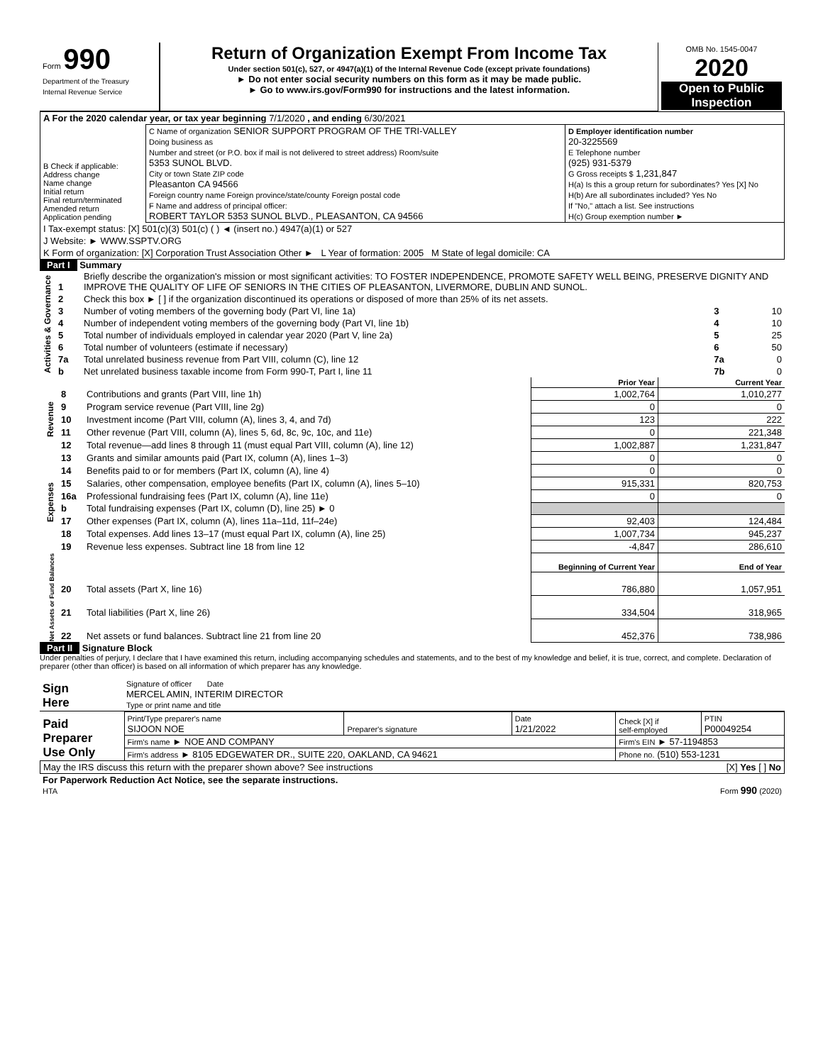| Form 990 Department of the Treasury Internal Revenue Service | Return of Organization Exempt From Income Tax Under section 501(c), 527, or 4947(a)(1) of the Internal Revenue Code (except private foundations) ► Do not enter social security numbers on this form as it may be made public. ► Go to www.irs.gov/Form990 for instructions and the latest information. | OMB No. 1545-0047 2020 Open to Public Inspection |
| A For the 2020 calendar year, or tax year beginning 7/1/2020 , and ending 6/30/2021 | | |
| B Check if applicable: Address change Name change Initial return Final return/terminated Amended return Application pending | C Name of organization SENIOR SUPPORT PROGRAM OF THE TRI-VALLEY Doing business as Number and street (or P.O. box if mail is not delivered to street address) Room/suite 5353 SUNOL BLVD. City or town State ZIP code Pleasanton CA 94566 Foreign country name Foreign province/state/county Foreign postal code F Name and address of principal officer: ROBERT TAYLOR 5353 SUNOL BLVD., PLEASANTON, CA 94566 | D Employer identification number 20-3225569 E Telephone number (925) 931-5379 G Gross receipts $ 1,231,847 H(a) Is this a group return for subordinates? Yes [X] No H(b) Are all subordinates included? Yes No If "No," attach a list. See instructions H(c) Group exemption number ► |
| I Tax-exempt status: [X] 501(c)(3) 501(c) ( ) ◄ (insert no.) 4947(a)(1) or 527 | | |
| J Website: ► WWW.SSPTV.ORG | | |
| K Form of organization: [X] Corporation Trust Association Other ► L Year of formation: 2005 M State of legal domicile: CA | | |
Part I Summary
| Activities & Governance | 1 | Briefly describe the organization's mission or most significant activities: TO FOSTER INDEPENDENCE, PROMOTE SAFETY WELL BEING, PRESERVE DIGNITY AND IMPROVE THE QUALITY OF LIFE OF SENIORS IN THE CITIES OF PLEASANTON, LIVERMORE, DUBLIN AND SUNOL. | | |
| | 2 | Check this box ► [ ] if the organization discontinued its operations or disposed of more than 25% of its net assets. | | |
| | 3 | Number of voting members of the governing body (Part VI, line 1a) | 3 | 10 |
| | 4 | Number of independent voting members of the governing body (Part VI, line 1b) | 4 | 10 |
| | 5 | Total number of individuals employed in calendar year 2020 (Part V, line 2a) | 5 | 25 |
| | 6 | Total number of volunteers (estimate if necessary) | 6 | 50 |
| | 7a | Total unrelated business revenue from Part VIII, column (C), line 12 | 7a | 0 |
| | b | Net unrelated business taxable income from Form 990-T, Part I, line 11 | 7b | 0 |
| | | | Prior Year | Current Year |
| Revenue | 8 | Contributions and grants (Part VIII, line 1h) | 1,002,764 | 1,010,277 |
| | 9 | Program service revenue (Part VIII, line 2g) | 0 | 0 |
| | 10 | Investment income (Part VIII, column (A), lines 3, 4, and 7d) | 123 | 222 |
| | 11 | Other revenue (Part VIII, column (A), lines 5, 6d, 8c, 9c, 10c, and 11e) | 0 | 221,348 |
| | 12 | Total revenue—add lines 8 through 11 (must equal Part VIII, column (A), line 12) | 1,002,887 | 1,231,847 |
| Expenses | 13 | Grants and similar amounts paid (Part IX, column (A), lines 1–3) | 0 | 0 |
| | 14 | Benefits paid to or for members (Part IX, column (A), line 4) | 0 | 0 |
| | 15 | Salaries, other compensation, employee benefits (Part IX, column (A), lines 5–10) | 915,331 | 820,753 |
| | 16a | Professional fundraising fees (Part IX, column (A), line 11e) | 0 | 0 |
| | b | Total fundraising expenses (Part IX, column (D), line 25) ► 0 | | |
| | 17 | Other expenses (Part IX, column (A), lines 11a–11d, 11f–24e) | 92,403 | 124,484 |
| | 18 | Total expenses. Add lines 13–17 (must equal Part IX, column (A), line 25) | 1,007,734 | 945,237 |
| | 19 | Revenue less expenses. Subtract line 18 from line 12 | -4,847 | 286,610 |
| Net Assets or Fund Balances | | | Beginning of Current Year | End of Year |
| | 20 | Total assets (Part X, line 16) | 786,880 | 1,057,951 |
| | 21 | Total liabilities (Part X, line 26) | 334,504 | 318,965 |
| | 22 | Net assets or fund balances. Subtract line 21 from line 20 | 452,376 | 738,986 |
Part II Signature Block
Under penalties of perjury, I declare that I have examined this return, including accompanying schedules and statements, and to the best of my knowledge and belief, it is true, correct, and complete. Declaration of preparer (other than officer) is based on all information of which preparer has any knowledge.
| Sign Here | Signature of officer Date MERCEL AMIN, INTERIM DIRECTOR Type or print name and title |
| Paid Preparer Use Only | Print/Type preparer's name SIJOON NOE | Preparer's signature | Date 1/21/2022 | Check [X] if self-employed | PTIN P00049254 |
| | Firm's name ► NOE AND COMPANY | | | Firm's EIN ► 57-1194853 | |
| | Firm's address ► 8105 EDGEWATER DR., SUITE 220, OAKLAND, CA 94621 | | | Phone no. (510) 553-1231 | |
| May the IRS discuss this return with the preparer shown above? See instructions [X] Yes [ ] No | | | | | |
| For Paperwork Reduction Act Notice, see the separate instructions. HTA | Form 990 (2020) |